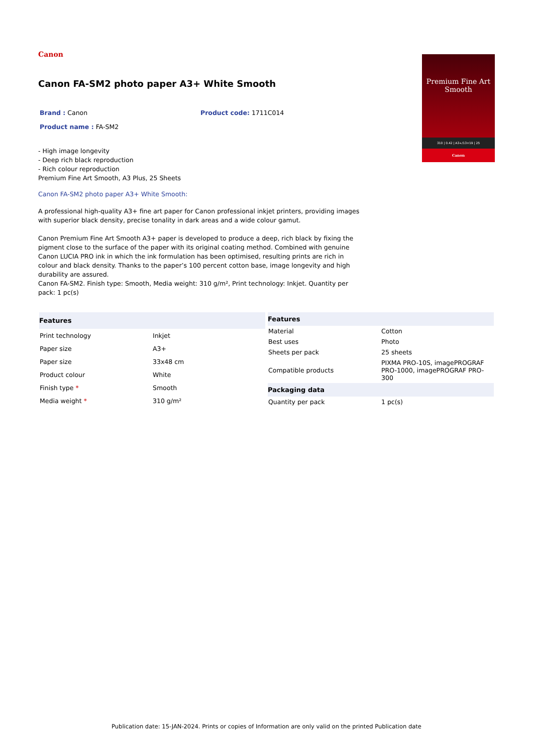Canon
Canon FA-SM2 photo paper A3+ White Smooth
Brand : Canon Product code: 1711C014
Product name : FA-SM2
- High image longevity
- Deep rich black reproduction
- Rich colour reproduction
Premium Fine Art Smooth, A3 Plus, 25 Sheets
Canon FA-SM2 photo paper A3+ White Smooth:
Premium Fine Art
Smooth
310 | 0.42 | A3+/13×19 | 25
Canon
A professional high-quality A3+ fine art paper for Canon professional inkjet printers, providing images with superior black density, precise tonality in dark areas and a wide colour gamut.
Canon Premium Fine Art Smooth A3+ paper is developed to produce a deep, rich black by fixing the pigment close to the surface of the paper with its original coating method. Combined with genuine Canon LUCIA PRO ink in which the ink formulation has been optimised, resulting prints are rich in colour and black density. Thanks to the paper’s 100 percent cotton base, image longevity and high durability are assured.
Canon FA-SM2. Finish type: Smooth, Media weight: 310 g/m², Print technology: Inkjet. Quantity per pack: 1 pc(s)
| Features | |
| --- | --- |
| Print technology | Inkjet |
| Paper size | A3+ |
| Paper size | 33x48 cm |
| Product colour | White |
| Finish type * | Smooth |
| Media weight * | 310 g/m² |
| Features | |
| --- | --- |
| Material | Cotton |
| Best uses | Photo |
| Sheets per pack | 25 sheets |
| Compatible products | PIXMA PRO-10S, imagePROGRAF PRO-1000, imagePROGRAF PRO-300 |
| Packaging data | |
| Quantity per pack | 1 pc(s) |
Publication date: 15-JAN-2024. Prints or copies of Information are only valid on the printed Publication date